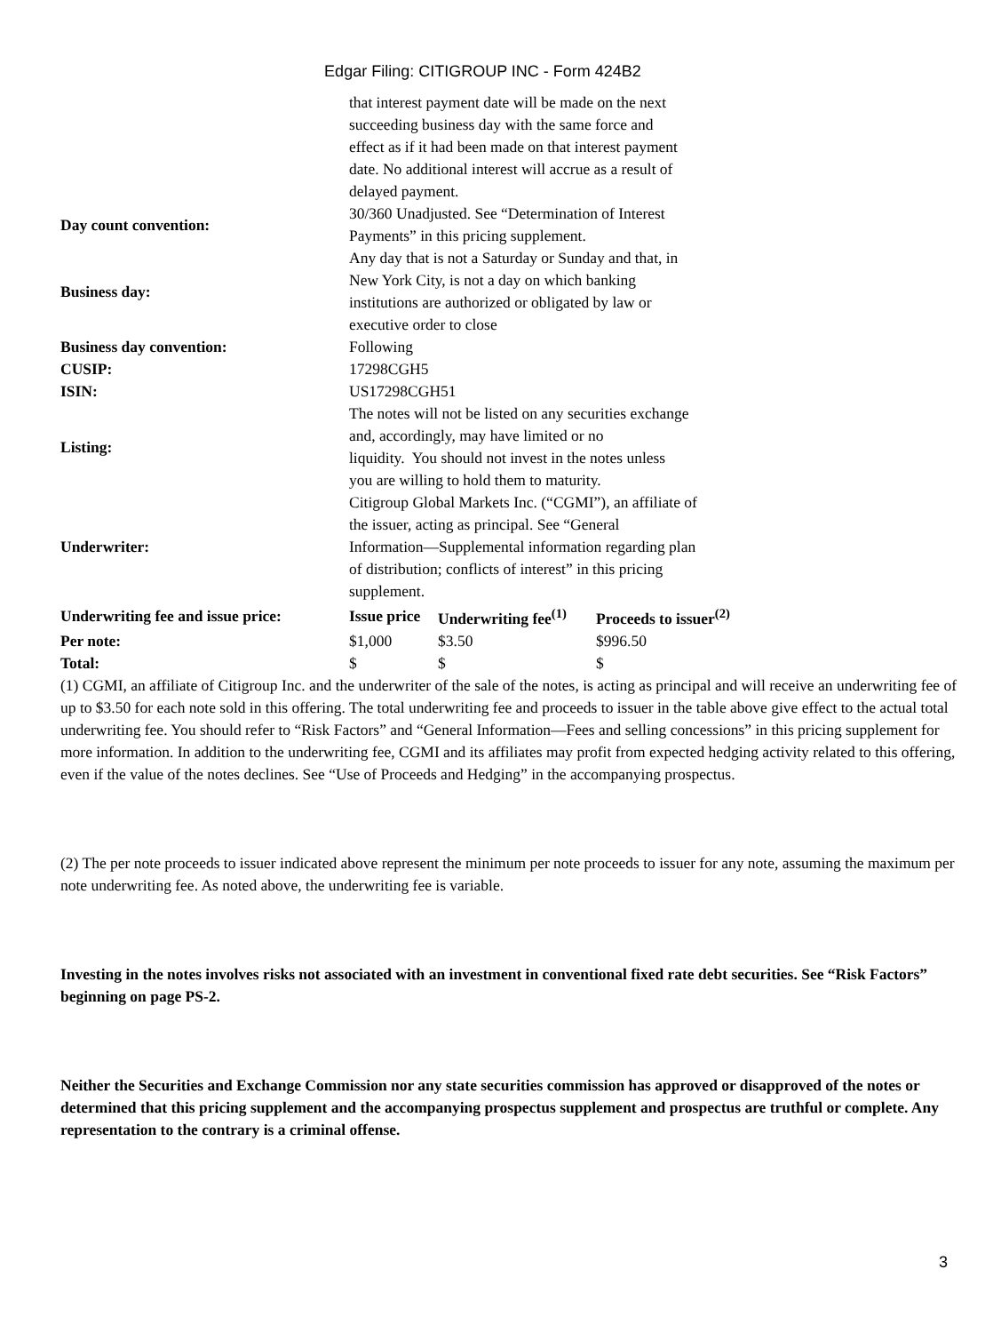Edgar Filing: CITIGROUP INC - Form 424B2
| | that interest payment date will be made on the next succeeding business day with the same force and effect as if it had been made on that interest payment date. No additional interest will accrue as a result of delayed payment. | | |
| Day count convention: | 30/360 Unadjusted. See “Determination of Interest Payments” in this pricing supplement. | | |
| Business day: | Any day that is not a Saturday or Sunday and that, in New York City, is not a day on which banking institutions are authorized or obligated by law or executive order to close | | |
| Business day convention: | Following | | |
| CUSIP: | 17298CGH5 | | |
| ISIN: | US17298CGH51 | | |
| Listing: | The notes will not be listed on any securities exchange and, accordingly, may have limited or no liquidity. You should not invest in the notes unless you are willing to hold them to maturity. | | |
| Underwriter: | Citigroup Global Markets Inc. (“CGMI”), an affiliate of the issuer, acting as principal. See “General Information—Supplemental information regarding plan of distribution; conflicts of interest” in this pricing supplement. | | |
| Underwriting fee and issue price: | Issue price | Underwriting fee<sup>(1)</sup> | Proceeds to issuer<sup>(2)</sup> |
| Per note: | $1,000 | $3.50 | $996.50 |
| Total: | $ | $ | $ |
(1) CGMI, an affiliate of Citigroup Inc. and the underwriter of the sale of the notes, is acting as principal and will receive an underwriting fee of up to $3.50 for each note sold in this offering. The total underwriting fee and proceeds to issuer in the table above give effect to the actual total underwriting fee. You should refer to “Risk Factors” and “General Information—Fees and selling concessions” in this pricing supplement for more information. In addition to the underwriting fee, CGMI and its affiliates may profit from expected hedging activity related to this offering, even if the value of the notes declines. See “Use of Proceeds and Hedging” in the accompanying prospectus.
(2) The per note proceeds to issuer indicated above represent the minimum per note proceeds to issuer for any note, assuming the maximum per note underwriting fee. As noted above, the underwriting fee is variable.
Investing in the notes involves risks not associated with an investment in conventional fixed rate debt securities. See “Risk Factors” beginning on page PS-2.
Neither the Securities and Exchange Commission nor any state securities commission has approved or disapproved of the notes or determined that this pricing supplement and the accompanying prospectus supplement and prospectus are truthful or complete. Any representation to the contrary is a criminal offense.
3